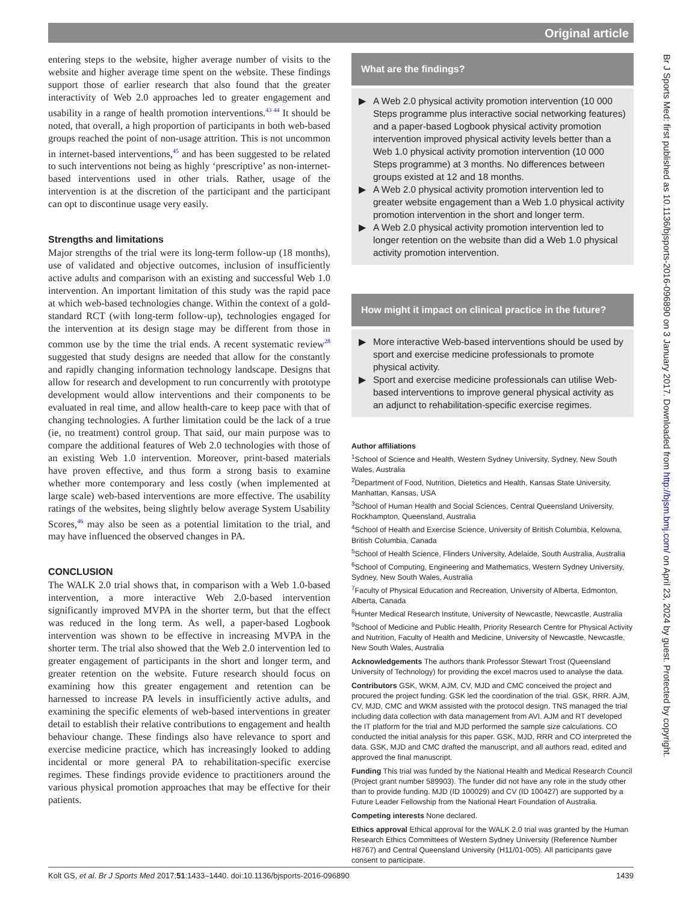Original article
entering steps to the website, higher average number of visits to the website and higher average time spent on the website. These findings support those of earlier research that also found that the greater interactivity of Web 2.0 approaches led to greater engagement and usability in a range of health promotion interventions.<sup>43 44</sup> It should be noted, that overall, a high proportion of participants in both web-based groups reached the point of non-usage attrition. This is not uncommon in internet-based interventions,<sup>45</sup> and has been suggested to be related to such interventions not being as highly ‘prescriptive’ as non-internet-based interventions used in other trials. Rather, usage of the intervention is at the discretion of the participant and the participant can opt to discontinue usage very easily.
Strengths and limitations
Major strengths of the trial were its long-term follow-up (18 months), use of validated and objective outcomes, inclusion of insufficiently active adults and comparison with an existing and successful Web 1.0 intervention. An important limitation of this study was the rapid pace at which web-based technologies change. Within the context of a gold-standard RCT (with long-term follow-up), technologies engaged for the intervention at its design stage may be different from those in common use by the time the trial ends. A recent systematic review<sup>28</sup> suggested that study designs are needed that allow for the constantly and rapidly changing information technology landscape. Designs that allow for research and development to run concurrently with prototype development would allow interventions and their components to be evaluated in real time, and allow health-care to keep pace with that of changing technologies. A further limitation could be the lack of a true (ie, no treatment) control group. That said, our main purpose was to compare the additional features of Web 2.0 technologies with those of an existing Web 1.0 intervention. Moreover, print-based materials have proven effective, and thus form a strong basis to examine whether more contemporary and less costly (when implemented at large scale) web-based interventions are more effective. The usability ratings of the websites, being slightly below average System Usability Scores,<sup>46</sup> may also be seen as a potential limitation to the trial, and may have influenced the observed changes in PA.
CONCLUSION
The WALK 2.0 trial shows that, in comparison with a Web 1.0-based intervention, a more interactive Web 2.0-based intervention significantly improved MVPA in the shorter term, but that the effect was reduced in the long term. As well, a paper-based Logbook intervention was shown to be effective in increasing MVPA in the shorter term. The trial also showed that the Web 2.0 intervention led to greater engagement of participants in the short and longer term, and greater retention on the website. Future research should focus on examining how this greater engagement and retention can be harnessed to increase PA levels in insufficiently active adults, and examining the specific elements of web-based interventions in greater detail to establish their relative contributions to engagement and health behaviour change. These findings also have relevance to sport and exercise medicine practice, which has increasingly looked to adding incidental or more general PA to rehabilitation-specific exercise regimes. These findings provide evidence to practitioners around the various physical promotion approaches that may be effective for their patients.
What are the findings?
▶ A Web 2.0 physical activity promotion intervention (10 000 Steps programme plus interactive social networking features) and a paper-based Logbook physical activity promotion intervention improved physical activity levels better than a Web 1.0 physical activity promotion intervention (10 000 Steps programme) at 3 months. No differences between groups existed at 12 and 18 months.
▶ A Web 2.0 physical activity promotion intervention led to greater website engagement than a Web 1.0 physical activity promotion intervention in the short and longer term.
▶ A Web 2.0 physical activity promotion intervention led to longer retention on the website than did a Web 1.0 physical activity promotion intervention.
How might it impact on clinical practice in the future?
▶ More interactive Web-based interventions should be used by sport and exercise medicine professionals to promote physical activity.
▶ Sport and exercise medicine professionals can utilise Web-based interventions to improve general physical activity as an adjunct to rehabilitation-specific exercise regimes.
Author affiliations
<sup>1</sup> School of Science and Health, Western Sydney University, Sydney, New South Wales, Australia
<sup>2</sup> Department of Food, Nutrition, Dietetics and Health, Kansas State University, Manhattan, Kansas, USA
<sup>3</sup> School of Human Health and Social Sciences, Central Queensland University, Rockhampton, Queensland, Australia
<sup>4</sup> School of Health and Exercise Science, University of British Columbia, Kelowna, British Columbia, Canada
<sup>5</sup> School of Health Science, Flinders University, Adelaide, South Australia, Australia
<sup>6</sup> School of Computing, Engineering and Mathematics, Western Sydney University, Sydney, New South Wales, Australia
<sup>7</sup> Faculty of Physical Education and Recreation, University of Alberta, Edmonton, Alberta, Canada
<sup>8</sup> Hunter Medical Research Institute, University of Newcastle, Newcastle, Australia
<sup>9</sup> School of Medicine and Public Health, Priority Research Centre for Physical Activity and Nutrition, Faculty of Health and Medicine, University of Newcastle, Newcastle, New South Wales, Australia
Acknowledgements The authors thank Professor Stewart Trost (Queensland University of Technology) for providing the excel macros used to analyse the data.
Contributors GSK, WKM, AJM, CV, MJD and CMC conceived the project and procured the project funding. GSK led the coordination of the trial. GSK, RRR. AJM, CV, MJD, CMC and WKM assisted with the protocol design. TNS managed the trial including data collection with data management from AVI. AJM and RT developed the IT platform for the trial and MJD performed the sample size calculations. CO conducted the initial analysis for this paper. GSK, MJD, RRR and CO interpreted the data. GSK, MJD and CMC drafted the manuscript, and all authors read, edited and approved the final manuscript.
Funding This trial was funded by the National Health and Medical Research Council (Project grant number 589903). The funder did not have any role in the study other than to provide funding. MJD (ID 100029) and CV (ID 100427) are supported by a Future Leader Fellowship from the National Heart Foundation of Australia.
Competing interests None declared.
Ethics approval Ethical approval for the WALK 2.0 trial was granted by the Human Research Ethics Committees of Western Sydney University (Reference Number H8767) and Central Queensland University (H11/01-005). All participants gave consent to participate.
Br J Sports Med: first published as 10.1136/bjsports-2016-096890 on 3 January 2017. Downloaded from http://bjsm.bmj.com/ on April 23, 2024 by guest. Protected by copyright.
Kolt GS, et al. Br J Sports Med 2017;51:1433–1440. doi:10.1136/bjsports-2016-096890 1439